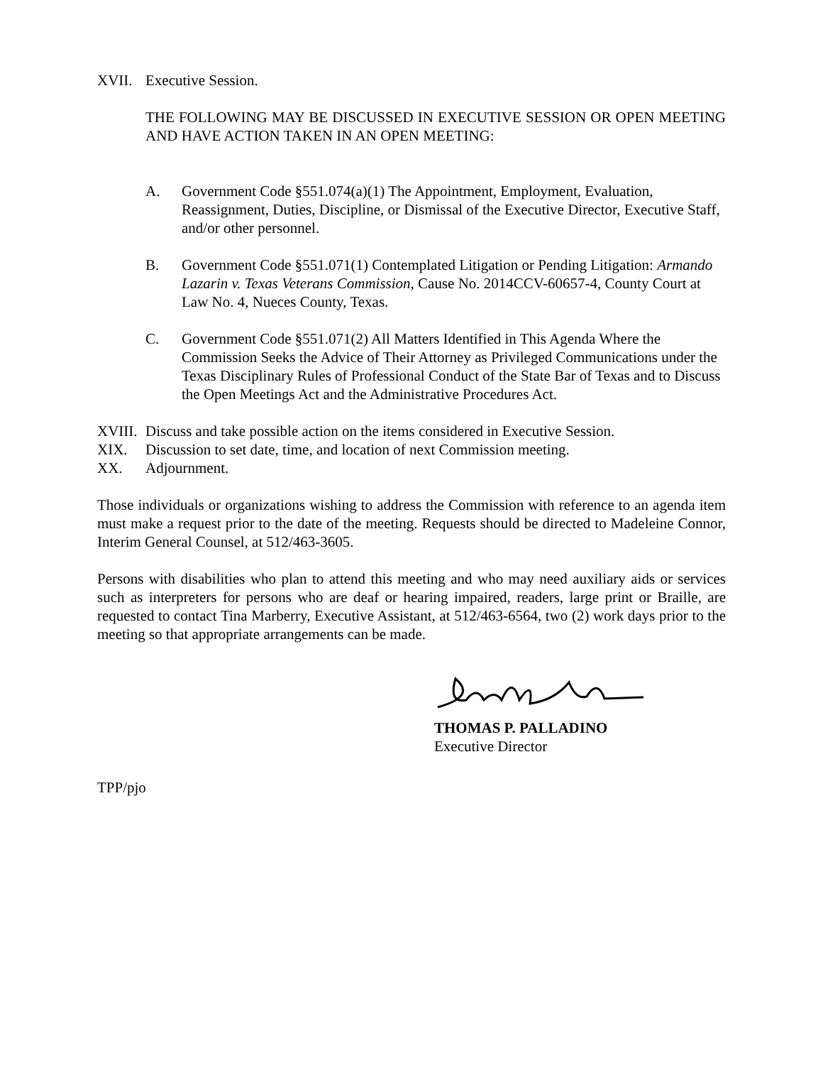XVII. Executive Session.
THE FOLLOWING MAY BE DISCUSSED IN EXECUTIVE SESSION OR OPEN MEETING AND HAVE ACTION TAKEN IN AN OPEN MEETING:
A. Government Code §551.074(a)(1) The Appointment, Employment, Evaluation, Reassignment, Duties, Discipline, or Dismissal of the Executive Director, Executive Staff, and/or other personnel.
B. Government Code §551.071(1) Contemplated Litigation or Pending Litigation: Armando Lazarin v. Texas Veterans Commission, Cause No. 2014CCV-60657-4, County Court at Law No. 4, Nueces County, Texas.
C. Government Code §551.071(2) All Matters Identified in This Agenda Where the Commission Seeks the Advice of Their Attorney as Privileged Communications under the Texas Disciplinary Rules of Professional Conduct of the State Bar of Texas and to Discuss the Open Meetings Act and the Administrative Procedures Act.
XVIII.
Discuss and take possible action on the items considered in Executive Session.
XIX. Discussion to set date, time, and location of next Commission meeting.
XX. Adjournment.
Those individuals or organizations wishing to address the Commission with reference to an agenda item must make a request prior to the date of the meeting. Requests should be directed to Madeleine Connor, Interim General Counsel, at 512/463-3605.
Persons with disabilities who plan to attend this meeting and who may need auxiliary aids or services such as interpreters for persons who are deaf or hearing impaired, readers, large print or Braille, are requested to contact Tina Marberry, Executive Assistant, at 512/463-6564, two (2) work days prior to the meeting so that appropriate arrangements can be made.
THOMAS P. PALLADINO
Executive Director
TPP/pjo